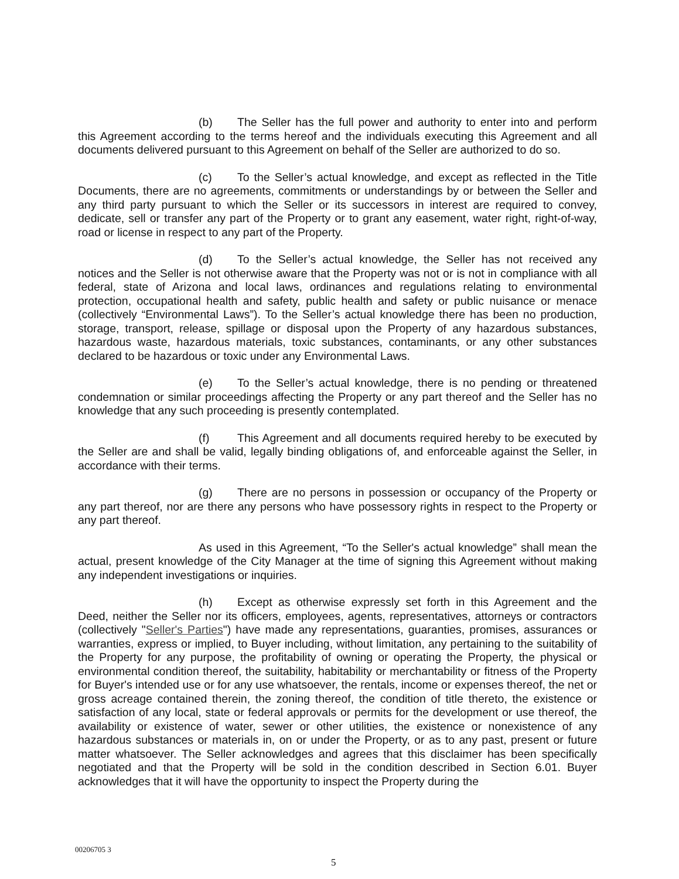(b) The Seller has the full power and authority to enter into and perform this Agreement according to the terms hereof and the individuals executing this Agreement and all documents delivered pursuant to this Agreement on behalf of the Seller are authorized to do so.
(c) To the Seller’s actual knowledge, and except as reflected in the Title Documents, there are no agreements, commitments or understandings by or between the Seller and any third party pursuant to which the Seller or its successors in interest are required to convey, dedicate, sell or transfer any part of the Property or to grant any easement, water right, right-of-way, road or license in respect to any part of the Property.
(d) To the Seller’s actual knowledge, the Seller has not received any notices and the Seller is not otherwise aware that the Property was not or is not in compliance with all federal, state of Arizona and local laws, ordinances and regulations relating to environmental protection, occupational health and safety, public health and safety or public nuisance or menace (collectively “Environmental Laws”). To the Seller’s actual knowledge there has been no production, storage, transport, release, spillage or disposal upon the Property of any hazardous substances, hazardous waste, hazardous materials, toxic substances, contaminants, or any other substances declared to be hazardous or toxic under any Environmental Laws.
(e) To the Seller’s actual knowledge, there is no pending or threatened condemnation or similar proceedings affecting the Property or any part thereof and the Seller has no knowledge that any such proceeding is presently contemplated.
(f) This Agreement and all documents required hereby to be executed by the Seller are and shall be valid, legally binding obligations of, and enforceable against the Seller, in accordance with their terms.
(g) There are no persons in possession or occupancy of the Property or any part thereof, nor are there any persons who have possessory rights in respect to the Property or any part thereof.
As used in this Agreement, “To the Seller's actual knowledge” shall mean the actual, present knowledge of the City Manager at the time of signing this Agreement without making any independent investigations or inquiries.
(h) Except as otherwise expressly set forth in this Agreement and the Deed, neither the Seller nor its officers, employees, agents, representatives, attorneys or contractors (collectively "Seller's Parties") have made any representations, guaranties, promises, assurances or warranties, express or implied, to Buyer including, without limitation, any pertaining to the suitability of the Property for any purpose, the profitability of owning or operating the Property, the physical or environmental condition thereof, the suitability, habitability or merchantability or fitness of the Property for Buyer's intended use or for any use whatsoever, the rentals, income or expenses thereof, the net or gross acreage contained therein, the zoning thereof, the condition of title thereto, the existence or satisfaction of any local, state or federal approvals or permits for the development or use thereof, the availability or existence of water, sewer or other utilities, the existence or nonexistence of any hazardous substances or materials in, on or under the Property, or as to any past, present or future matter whatsoever. The Seller acknowledges and agrees that this disclaimer has been specifically negotiated and that the Property will be sold in the condition described in Section 6.01. Buyer acknowledges that it will have the opportunity to inspect the Property during the
00206705 3
5